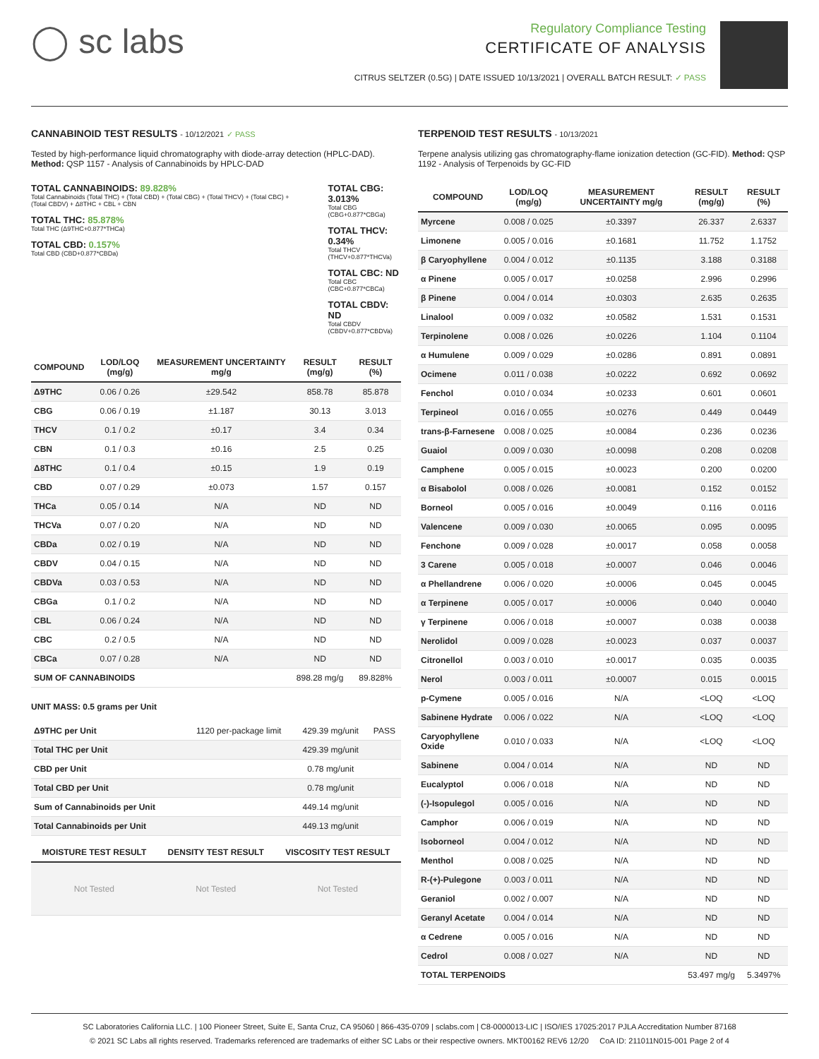◯ sc labs
Regulatory Compliance Testing
CERTIFICATE OF ANALYSIS
CITRUS SELTZER (0.5G) | DATE ISSUED 10/13/2021 | OVERALL BATCH RESULT: ✓ PASS
CANNABINOID TEST RESULTS - 10/12/2021 ✓ PASS
Tested by high-performance liquid chromatography with diode-array detection (HPLC-DAD). Method: QSP 1157 - Analysis of Cannabinoids by HPLC-DAD
TOTAL CANNABINOIDS: 89.828%
Total Cannabinoids (Total THC) + (Total CBD) + (Total CBG) + (Total THCV) + (Total CBC) + (Total CBDV) + Δ8THC + CBL + CBN
TOTAL THC: 85.878%
Total THC (Δ9THC+0.877*THCa)
TOTAL CBD: 0.157%
Total CBD (CBD+0.877*CBDa)
TOTAL CBG: 3.013%
Total CBG (CBG+0.877*CBGa)
TOTAL THCV: 0.34%
Total THCV (THCV+0.877*THCVa)
TOTAL CBC: ND
Total CBC (CBC+0.877*CBCa)
TOTAL CBDV: ND
Total CBDV (CBDV+0.877*CBDVa)
| COMPOUND | LOD/LOQ (mg/g) | MEASUREMENT UNCERTAINTY mg/g | RESULT (mg/g) | RESULT (%) |
| --- | --- | --- | --- | --- |
| Δ9THC | 0.06 / 0.26 | ±29.542 | 858.78 | 85.878 |
| CBG | 0.06 / 0.19 | ±1.187 | 30.13 | 3.013 |
| THCV | 0.1 / 0.2 | ±0.17 | 3.4 | 0.34 |
| CBN | 0.1 / 0.3 | ±0.16 | 2.5 | 0.25 |
| Δ8THC | 0.1 / 0.4 | ±0.15 | 1.9 | 0.19 |
| CBD | 0.07 / 0.29 | ±0.073 | 1.57 | 0.157 |
| THCa | 0.05 / 0.14 | N/A | ND | ND |
| THCVa | 0.07 / 0.20 | N/A | ND | ND |
| CBDa | 0.02 / 0.19 | N/A | ND | ND |
| CBDV | 0.04 / 0.15 | N/A | ND | ND |
| CBDVa | 0.03 / 0.53 | N/A | ND | ND |
| CBGa | 0.1 / 0.2 | N/A | ND | ND |
| CBL | 0.06 / 0.24 | N/A | ND | ND |
| CBC | 0.2 / 0.5 | N/A | ND | ND |
| CBCa | 0.07 / 0.28 | N/A | ND | ND |
| SUM OF CANNABINOIDS | | | 898.28 mg/g | 89.828% |
UNIT MASS: 0.5 grams per Unit
| Δ9THC per Unit | 1120 per-package limit | 429.39 mg/unit | PASS |
| Total THC per Unit | | 429.39 mg/unit | |
| CBD per Unit | | 0.78 mg/unit | |
| Total CBD per Unit | | 0.78 mg/unit | |
| Sum of Cannabinoids per Unit | | 449.14 mg/unit | |
| Total Cannabinoids per Unit | | 449.13 mg/unit | |
| MOISTURE TEST RESULT | DENSITY TEST RESULT | VISCOSITY TEST RESULT |
| --- | --- | --- |
| Not Tested | Not Tested | Not Tested |
TERPENOID TEST RESULTS - 10/13/2021
Terpene analysis utilizing gas chromatography-flame ionization detection (GC-FID). Method: QSP 1192 - Analysis of Terpenoids by GC-FID
| COMPOUND | LOD/LOQ (mg/g) | MEASUREMENT UNCERTAINTY mg/g | RESULT (mg/g) | RESULT (%) |
| --- | --- | --- | --- | --- |
| Myrcene | 0.008 / 0.025 | ±0.3397 | 26.337 | 2.6337 |
| Limonene | 0.005 / 0.016 | ±0.1681 | 11.752 | 1.1752 |
| β Caryophyllene | 0.004 / 0.012 | ±0.1135 | 3.188 | 0.3188 |
| α Pinene | 0.005 / 0.017 | ±0.0258 | 2.996 | 0.2996 |
| β Pinene | 0.004 / 0.014 | ±0.0303 | 2.635 | 0.2635 |
| Linalool | 0.009 / 0.032 | ±0.0582 | 1.531 | 0.1531 |
| Terpinolene | 0.008 / 0.026 | ±0.0226 | 1.104 | 0.1104 |
| α Humulene | 0.009 / 0.029 | ±0.0286 | 0.891 | 0.0891 |
| Ocimene | 0.011 / 0.038 | ±0.0222 | 0.692 | 0.0692 |
| Fenchol | 0.010 / 0.034 | ±0.0233 | 0.601 | 0.0601 |
| Terpineol | 0.016 / 0.055 | ±0.0276 | 0.449 | 0.0449 |
| trans-β-Farnesene | 0.008 / 0.025 | ±0.0084 | 0.236 | 0.0236 |
| Guaiol | 0.009 / 0.030 | ±0.0098 | 0.208 | 0.0208 |
| Camphene | 0.005 / 0.015 | ±0.0023 | 0.200 | 0.0200 |
| α Bisabolol | 0.008 / 0.026 | ±0.0081 | 0.152 | 0.0152 |
| Borneol | 0.005 / 0.016 | ±0.0049 | 0.116 | 0.0116 |
| Valencene | 0.009 / 0.030 | ±0.0065 | 0.095 | 0.0095 |
| Fenchone | 0.009 / 0.028 | ±0.0017 | 0.058 | 0.0058 |
| 3 Carene | 0.005 / 0.018 | ±0.0007 | 0.046 | 0.0046 |
| α Phellandrene | 0.006 / 0.020 | ±0.0006 | 0.045 | 0.0045 |
| α Terpinene | 0.005 / 0.017 | ±0.0006 | 0.040 | 0.0040 |
| γ Terpinene | 0.006 / 0.018 | ±0.0007 | 0.038 | 0.0038 |
| Nerolidol | 0.009 / 0.028 | ±0.0023 | 0.037 | 0.0037 |
| Citronellol | 0.003 / 0.010 | ±0.0017 | 0.035 | 0.0035 |
| Nerol | 0.003 / 0.011 | ±0.0007 | 0.015 | 0.0015 |
| p-Cymene | 0.005 / 0.016 | N/A | <LOQ | <LOQ |
| Sabinene Hydrate | 0.006 / 0.022 | N/A | <LOQ | <LOQ |
| Caryophyllene Oxide | 0.010 / 0.033 | N/A | <LOQ | <LOQ |
| Sabinene | 0.004 / 0.014 | N/A | ND | ND |
| Eucalyptol | 0.006 / 0.018 | N/A | ND | ND |
| (-)-Isopulegol | 0.005 / 0.016 | N/A | ND | ND |
| Camphor | 0.006 / 0.019 | N/A | ND | ND |
| Isoborneol | 0.004 / 0.012 | N/A | ND | ND |
| Menthol | 0.008 / 0.025 | N/A | ND | ND |
| R-(+)-Pulegone | 0.003 / 0.011 | N/A | ND | ND |
| Geraniol | 0.002 / 0.007 | N/A | ND | ND |
| Geranyl Acetate | 0.004 / 0.014 | N/A | ND | ND |
| α Cedrene | 0.005 / 0.016 | N/A | ND | ND |
| Cedrol | 0.008 / 0.027 | N/A | ND | ND |
| TOTAL TERPENOIDS | | | 53.497 mg/g | 5.3497% |
SC Laboratories California LLC. | 100 Pioneer Street, Suite E, Santa Cruz, CA 95060 | 866-435-0709 | sclabs.com | C8-0000013-LIC | ISO/IES 17025:2017 PJLA Accreditation Number 87168
© 2021 SC Labs all rights reserved. Trademarks referenced are trademarks of either SC Labs or their respective owners. MKT00162 REV6 12/20 CoA ID: 211011N015-001 Page 2 of 4